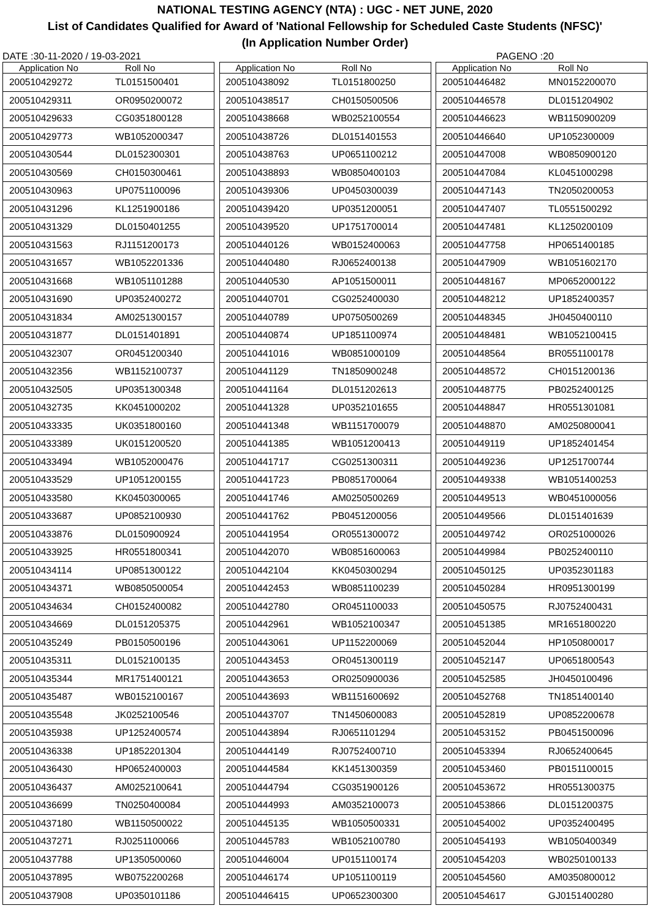NATIONAL TESTING AGENCY (NTA) : UGC - NET JUNE, 2020
List of Candidates Qualified for Award of 'National Fellowship for Scheduled Caste Students (NFSC)'
(In Application Number Order)
DATE :30-11-2020 / 19-03-2021 PAGENO :20
| Application No | Roll No |
| --- | --- |
| 200510429272 | TL0151500401 |
| 200510429311 | OR0950200072 |
| 200510429633 | CG0351800128 |
| 200510429773 | WB1052000347 |
| 200510430544 | DL0152300301 |
| 200510430569 | CH0150300461 |
| 200510430963 | UP0751100096 |
| 200510431296 | KL1251900186 |
| 200510431329 | DL0150401255 |
| 200510431563 | RJ1151200173 |
| 200510431657 | WB1052201336 |
| 200510431668 | WB1051101288 |
| 200510431690 | UP0352400272 |
| 200510431834 | AM0251300157 |
| 200510431877 | DL0151401891 |
| 200510432307 | OR0451200340 |
| 200510432356 | WB1152100737 |
| 200510432505 | UP0351300348 |
| 200510432735 | KK0451000202 |
| 200510433335 | UK0351800160 |
| 200510433389 | UK0151200520 |
| 200510433494 | WB1052000476 |
| 200510433529 | UP1051200155 |
| 200510433580 | KK0450300065 |
| 200510433687 | UP0852100930 |
| 200510433876 | DL0150900924 |
| 200510433925 | HR0551800341 |
| 200510434114 | UP0851300122 |
| 200510434371 | WB0850500054 |
| 200510434634 | CH0152400082 |
| 200510434669 | DL0151205375 |
| 200510435249 | PB0150500196 |
| 200510435311 | DL0152100135 |
| 200510435344 | MR1751400121 |
| 200510435487 | WB0152100167 |
| 200510435548 | JK0252100546 |
| 200510435938 | UP1252400574 |
| 200510436338 | UP1852201304 |
| 200510436430 | HP0652400003 |
| 200510436437 | AM0252100641 |
| 200510436699 | TN0250400084 |
| 200510437180 | WB1150500022 |
| 200510437271 | RJ0251100066 |
| 200510437788 | UP1350500060 |
| 200510437895 | WB0752200268 |
| 200510437908 | UP0350101186 |
| Application No | Roll No |
| --- | --- |
| 200510438092 | TL0151800250 |
| 200510438517 | CH0150500506 |
| 200510438668 | WB0252100554 |
| 200510438726 | DL0151401553 |
| 200510438763 | UP0651100212 |
| 200510438893 | WB0850400103 |
| 200510439306 | UP0450300039 |
| 200510439420 | UP0351200051 |
| 200510439520 | UP1751700014 |
| 200510440126 | WB0152400063 |
| 200510440480 | RJ0652400138 |
| 200510440530 | AP1051500011 |
| 200510440701 | CG0252400030 |
| 200510440789 | UP0750500269 |
| 200510440874 | UP1851100974 |
| 200510441016 | WB0851000109 |
| 200510441129 | TN1850900248 |
| 200510441164 | DL0151202613 |
| 200510441328 | UP0352101655 |
| 200510441348 | WB1151700079 |
| 200510441385 | WB1051200413 |
| 200510441717 | CG0251300311 |
| 200510441723 | PB0851700064 |
| 200510441746 | AM0250500269 |
| 200510441762 | PB0451200056 |
| 200510441954 | OR0551300072 |
| 200510442070 | WB0851600063 |
| 200510442104 | KK0450300294 |
| 200510442453 | WB0851100239 |
| 200510442780 | OR0451100033 |
| 200510442961 | WB1052100347 |
| 200510443061 | UP1152200069 |
| 200510443453 | OR0451300119 |
| 200510443653 | OR0250900036 |
| 200510443693 | WB1151600692 |
| 200510443707 | TN1450600083 |
| 200510443894 | RJ0651101294 |
| 200510444149 | RJ0752400710 |
| 200510444584 | KK1451300359 |
| 200510444794 | CG0351900126 |
| 200510444993 | AM0352100073 |
| 200510445135 | WB1050500331 |
| 200510445783 | WB1052100780 |
| 200510446004 | UP0151100174 |
| 200510446174 | UP1051100119 |
| 200510446415 | UP0652300300 |
| Application No | Roll No |
| --- | --- |
| 200510446482 | MN0152200070 |
| 200510446578 | DL0151204902 |
| 200510446623 | WB1150900209 |
| 200510446640 | UP1052300009 |
| 200510447008 | WB0850900120 |
| 200510447084 | KL0451000298 |
| 200510447143 | TN2050200053 |
| 200510447407 | TL0551500292 |
| 200510447481 | KL1250200109 |
| 200510447758 | HP0651400185 |
| 200510447909 | WB1051602170 |
| 200510448167 | MP0652000122 |
| 200510448212 | UP1852400357 |
| 200510448345 | JH0450400110 |
| 200510448481 | WB1052100415 |
| 200510448564 | BR0551100178 |
| 200510448572 | CH0151200136 |
| 200510448775 | PB0252400125 |
| 200510448847 | HR0551301081 |
| 200510448870 | AM0250800041 |
| 200510449119 | UP1852401454 |
| 200510449236 | UP1251700744 |
| 200510449338 | WB1051400253 |
| 200510449513 | WB0451000056 |
| 200510449566 | DL0151401639 |
| 200510449742 | OR0251000026 |
| 200510449984 | PB0252400110 |
| 200510450125 | UP0352301183 |
| 200510450284 | HR0951300199 |
| 200510450575 | RJ0752400431 |
| 200510451385 | MR1651800220 |
| 200510452044 | HP1050800017 |
| 200510452147 | UP0651800543 |
| 200510452585 | JH0450100496 |
| 200510452768 | TN1851400140 |
| 200510452819 | UP0852200678 |
| 200510453152 | PB0451500096 |
| 200510453394 | RJ0652400645 |
| 200510453460 | PB0151100015 |
| 200510453672 | HR0551300375 |
| 200510453866 | DL0151200375 |
| 200510454002 | UP0352400495 |
| 200510454193 | WB1050400349 |
| 200510454203 | WB0250100133 |
| 200510454560 | AM0350800012 |
| 200510454617 | GJ0151400280 |